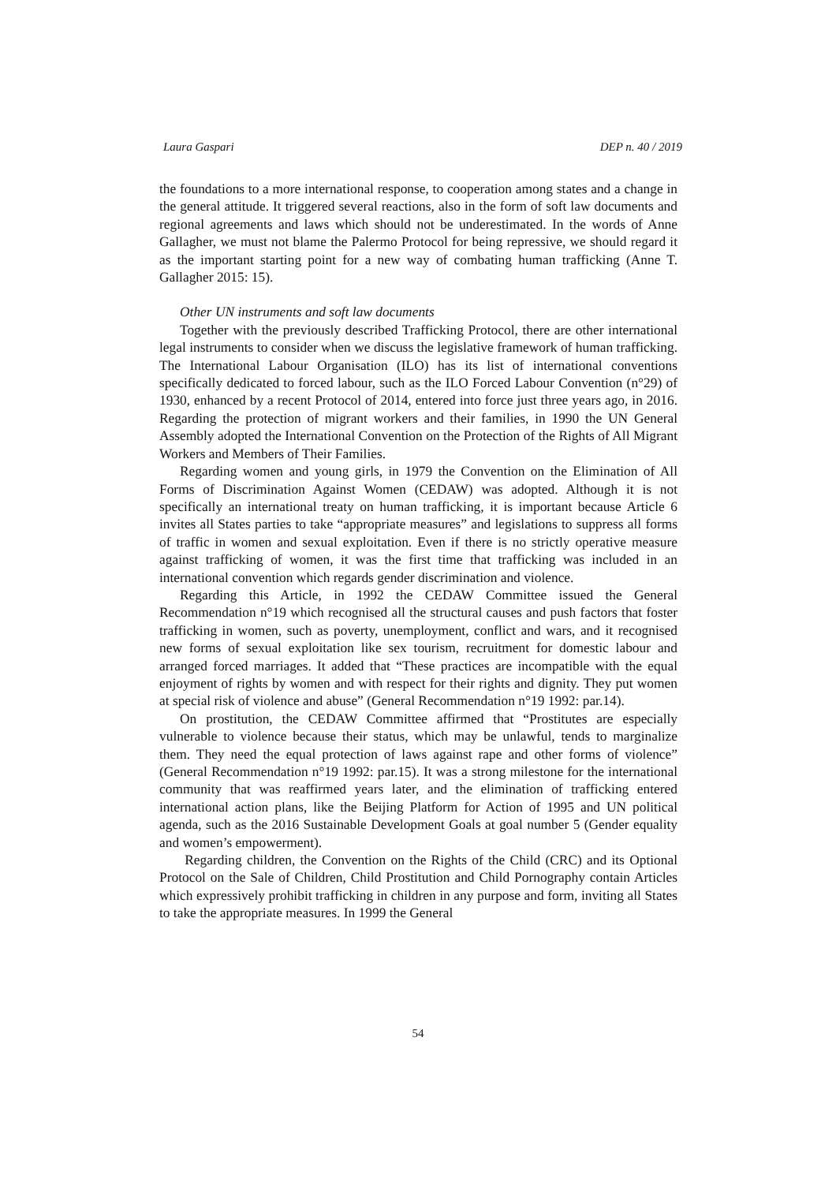Laura Gaspari DEP n. 40 / 2019
the foundations to a more international response, to cooperation among states and a change in the general attitude. It triggered several reactions, also in the form of soft law documents and regional agreements and laws which should not be underestimated. In the words of Anne Gallagher, we must not blame the Palermo Protocol for being repressive, we should regard it as the important starting point for a new way of combating human trafficking (Anne T. Gallagher 2015: 15).
Other UN instruments and soft law documents
Together with the previously described Trafficking Protocol, there are other international legal instruments to consider when we discuss the legislative framework of human trafficking. The International Labour Organisation (ILO) has its list of international conventions specifically dedicated to forced labour, such as the ILO Forced Labour Convention (n°29) of 1930, enhanced by a recent Protocol of 2014, entered into force just three years ago, in 2016. Regarding the protection of migrant workers and their families, in 1990 the UN General Assembly adopted the International Convention on the Protection of the Rights of All Migrant Workers and Members of Their Families.
Regarding women and young girls, in 1979 the Convention on the Elimination of All Forms of Discrimination Against Women (CEDAW) was adopted. Although it is not specifically an international treaty on human trafficking, it is important because Article 6 invites all States parties to take “appropriate measures” and legislations to suppress all forms of traffic in women and sexual exploitation. Even if there is no strictly operative measure against trafficking of women, it was the first time that trafficking was included in an international convention which regards gender discrimination and violence.
Regarding this Article, in 1992 the CEDAW Committee issued the General Recommendation n°19 which recognised all the structural causes and push factors that foster trafficking in women, such as poverty, unemployment, conflict and wars, and it recognised new forms of sexual exploitation like sex tourism, recruitment for domestic labour and arranged forced marriages. It added that “These practices are incompatible with the equal enjoyment of rights by women and with respect for their rights and dignity. They put women at special risk of violence and abuse” (General Recommendation n°19 1992: par.14).
On prostitution, the CEDAW Committee affirmed that “Prostitutes are especially vulnerable to violence because their status, which may be unlawful, tends to marginalize them. They need the equal protection of laws against rape and other forms of violence” (General Recommendation n°19 1992: par.15). It was a strong milestone for the international community that was reaffirmed years later, and the elimination of trafficking entered international action plans, like the Beijing Platform for Action of 1995 and UN political agenda, such as the 2016 Sustainable Development Goals at goal number 5 (Gender equality and women’s empowerment).
Regarding children, the Convention on the Rights of the Child (CRC) and its Optional Protocol on the Sale of Children, Child Prostitution and Child Pornography contain Articles which expressively prohibit trafficking in children in any purpose and form, inviting all States to take the appropriate measures. In 1999 the General
54